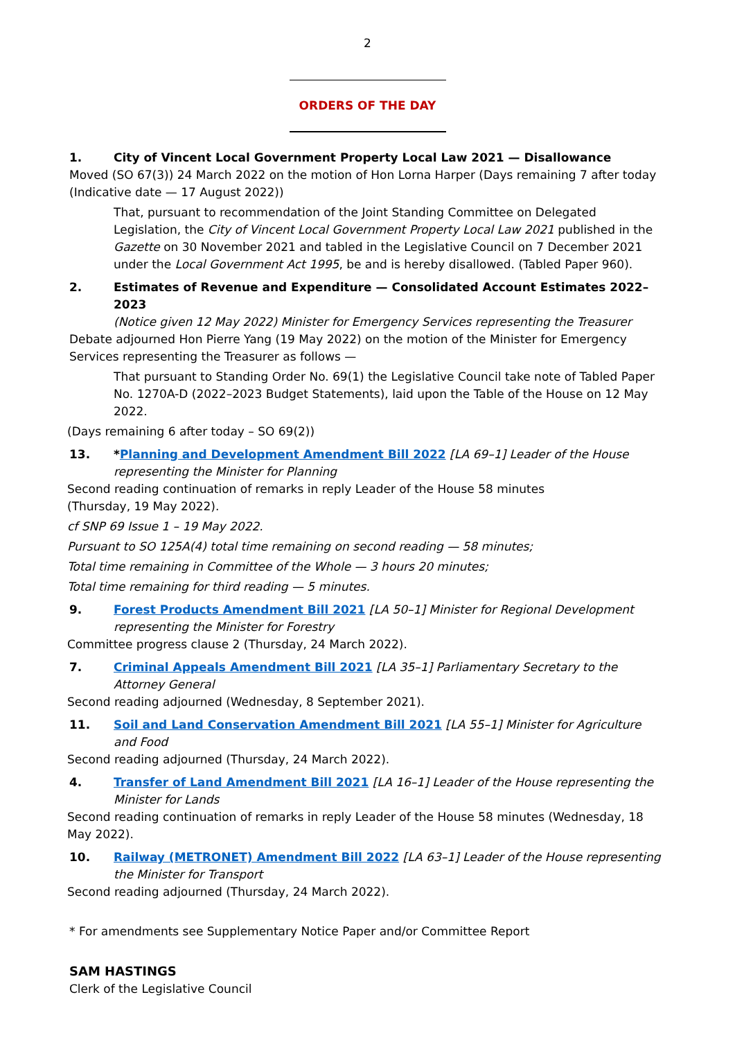2
ORDERS OF THE DAY
1. City of Vincent Local Government Property Local Law 2021 — Disallowance
Moved (SO 67(3)) 24 March 2022 on the motion of Hon Lorna Harper (Days remaining 7 after today (Indicative date — 17 August 2022))
That, pursuant to recommendation of the Joint Standing Committee on Delegated Legislation, the City of Vincent Local Government Property Local Law 2021 published in the Gazette on 30 November 2021 and tabled in the Legislative Council on 7 December 2021 under the Local Government Act 1995, be and is hereby disallowed. (Tabled Paper 960).
2. Estimates of Revenue and Expenditure — Consolidated Account Estimates 2022–2023
(Notice given 12 May 2022) Minister for Emergency Services representing the Treasurer
Debate adjourned Hon Pierre Yang (19 May 2022) on the motion of the Minister for Emergency Services representing the Treasurer as follows —
That pursuant to Standing Order No. 69(1) the Legislative Council take note of Tabled Paper No. 1270A-D (2022–2023 Budget Statements), laid upon the Table of the House on 12 May 2022.
(Days remaining 6 after today – SO 69(2))
13. *Planning and Development Amendment Bill 2022 [LA 69–1] Leader of the House representing the Minister for Planning
Second reading continuation of remarks in reply Leader of the House 58 minutes
(Thursday, 19 May 2022).
cf SNP 69 Issue 1 – 19 May 2022.
Pursuant to SO 125A(4) total time remaining on second reading — 58 minutes;
Total time remaining in Committee of the Whole — 3 hours 20 minutes;
Total time remaining for third reading — 5 minutes.
9. Forest Products Amendment Bill 2021 [LA 50–1] Minister for Regional Development representing the Minister for Forestry
Committee progress clause 2 (Thursday, 24 March 2022).
7. Criminal Appeals Amendment Bill 2021 [LA 35–1] Parliamentary Secretary to the Attorney General
Second reading adjourned (Wednesday, 8 September 2021).
11. Soil and Land Conservation Amendment Bill 2021 [LA 55–1] Minister for Agriculture and Food
Second reading adjourned (Thursday, 24 March 2022).
4. Transfer of Land Amendment Bill 2021 [LA 16–1] Leader of the House representing the Minister for Lands
Second reading continuation of remarks in reply Leader of the House 58 minutes (Wednesday, 18 May 2022).
10. Railway (METRONET) Amendment Bill 2022 [LA 63–1] Leader of the House representing the Minister for Transport
Second reading adjourned (Thursday, 24 March 2022).
* For amendments see Supplementary Notice Paper and/or Committee Report
SAM HASTINGS
Clerk of the Legislative Council